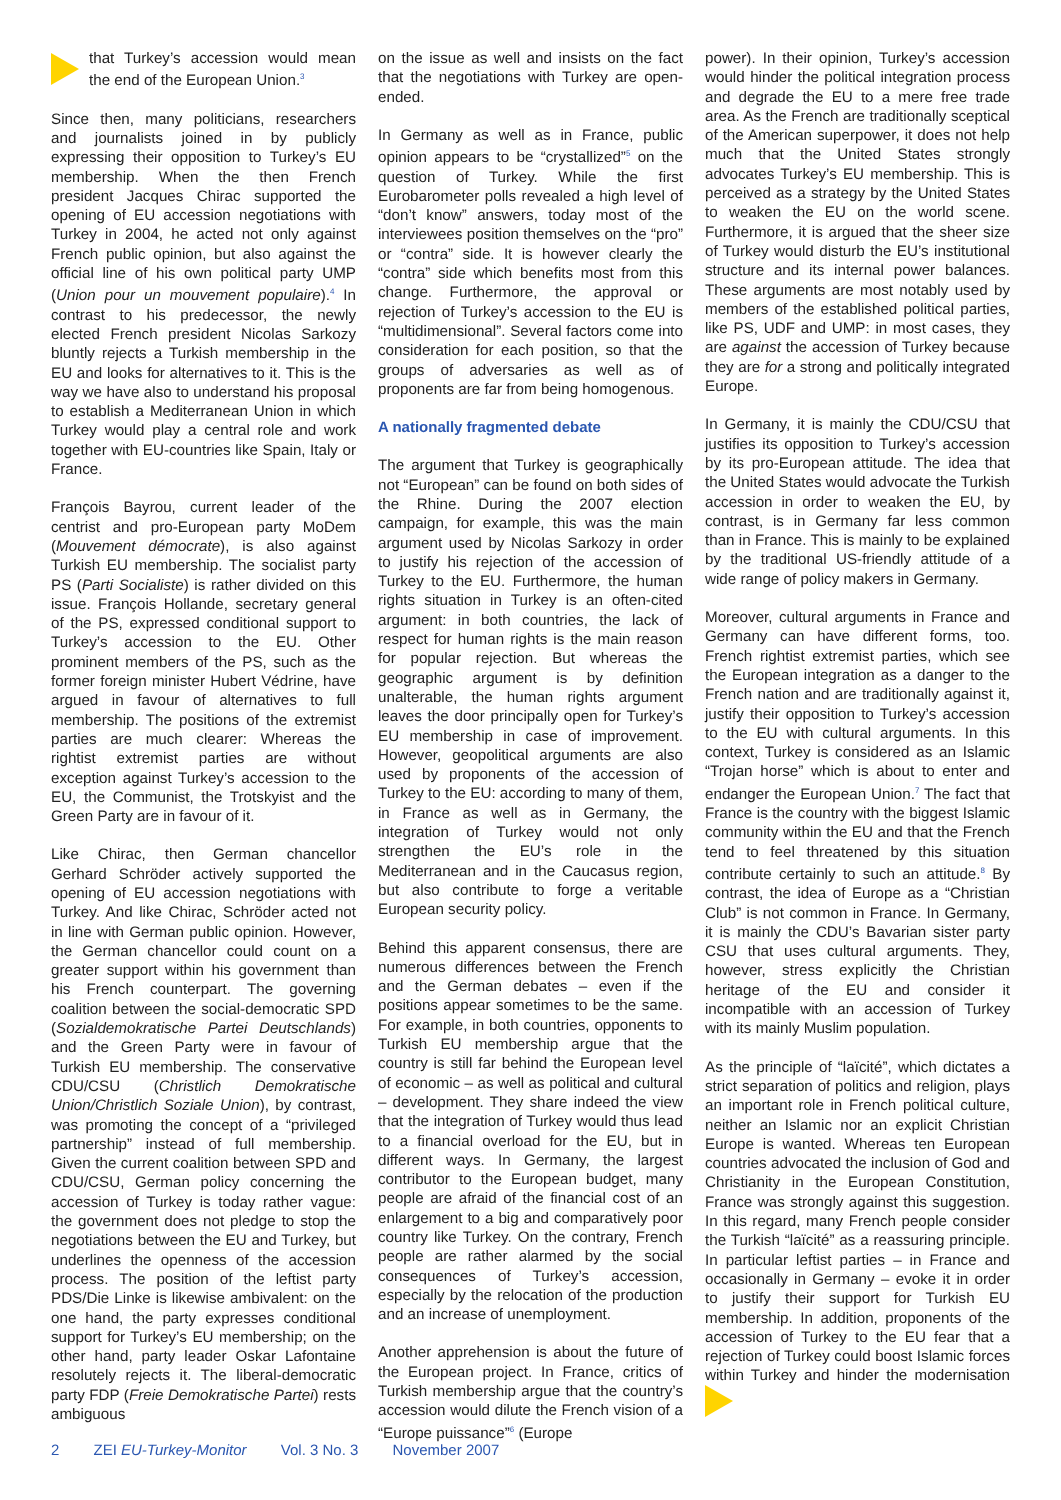that Turkey’s accession would mean the end of the European Union.<sup>3</sup>
Since then, many politicians, researchers and journalists joined in by publicly expressing their opposition to Turkey’s EU membership. When the then French president Jacques Chirac supported the opening of EU accession negotiations with Turkey in 2004, he acted not only against French public opinion, but also against the official line of his own political party UMP (Union pour un mouvement populaire).<sup>4</sup> In contrast to his predecessor, the newly elected French president Nicolas Sarkozy bluntly rejects a Turkish membership in the EU and looks for alternatives to it. This is the way we have also to understand his proposal to establish a Mediterranean Union in which Turkey would play a central role and work together with EU-countries like Spain, Italy or France.
François Bayrou, current leader of the centrist and pro-European party MoDem (Mouvement démocrate), is also against Turkish EU membership. The socialist party PS (Parti Socialiste) is rather divided on this issue. François Hollande, secretary general of the PS, expressed conditional support to Turkey’s accession to the EU. Other prominent members of the PS, such as the former foreign minister Hubert Védrine, have argued in favour of alternatives to full membership. The positions of the extremist parties are much clearer: Whereas the rightist extremist parties are without exception against Turkey’s accession to the EU, the Communist, the Trotskyist and the Green Party are in favour of it.
Like Chirac, then German chancellor Gerhard Schröder actively supported the opening of EU accession negotiations with Turkey. And like Chirac, Schröder acted not in line with German public opinion. However, the German chancellor could count on a greater support within his government than his French counterpart. The governing coalition between the social-democratic SPD (Sozialdemokratische Partei Deutschlands) and the Green Party were in favour of Turkish EU membership. The conservative CDU/CSU (Christlich Demokratische Union/Christlich Soziale Union), by contrast, was promoting the concept of a “privileged partnership” instead of full membership. Given the current coalition between SPD and CDU/CSU, German policy concerning the accession of Turkey is today rather vague: the government does not pledge to stop the negotiations between the EU and Turkey, but underlines the openness of the accession process. The position of the leftist party PDS/Die Linke is likewise ambivalent: on the one hand, the party expresses conditional support for Turkey’s EU membership; on the other hand, party leader Oskar Lafontaine resolutely rejects it. The liberal-democratic party FDP (Freie Demokratische Partei) rests ambiguous
on the issue as well and insists on the fact that the negotiations with Turkey are open-ended.
In Germany as well as in France, public opinion appears to be “crystallized”<sup>5</sup> on the question of Turkey. While the first Eurobarometer polls revealed a high level of “don’t know” answers, today most of the interviewees position themselves on the “pro” or “contra” side. It is however clearly the “contra” side which benefits most from this change. Furthermore, the approval or rejection of Turkey’s accession to the EU is “multidimensional”. Several factors come into consideration for each position, so that the groups of adversaries as well as of proponents are far from being homogenous.
A nationally fragmented debate
The argument that Turkey is geographically not “European” can be found on both sides of the Rhine. During the 2007 election campaign, for example, this was the main argument used by Nicolas Sarkozy in order to justify his rejection of the accession of Turkey to the EU. Furthermore, the human rights situation in Turkey is an often-cited argument: in both countries, the lack of respect for human rights is the main reason for popular rejection. But whereas the geographic argument is by definition unalterable, the human rights argument leaves the door principally open for Turkey’s EU membership in case of improvement. However, geopolitical arguments are also used by proponents of the accession of Turkey to the EU: according to many of them, in France as well as in Germany, the integration of Turkey would not only strengthen the EU’s role in the Mediterranean and in the Caucasus region, but also contribute to forge a veritable European security policy.
Behind this apparent consensus, there are numerous differences between the French and the German debates – even if the positions appear sometimes to be the same. For example, in both countries, opponents to Turkish EU membership argue that the country is still far behind the European level of economic – as well as political and cultural – development. They share indeed the view that the integration of Turkey would thus lead to a financial overload for the EU, but in different ways. In Germany, the largest contributor to the European budget, many people are afraid of the financial cost of an enlargement to a big and comparatively poor country like Turkey. On the contrary, French people are rather alarmed by the social consequences of Turkey’s accession, especially by the relocation of the production and an increase of unemployment.
Another apprehension is about the future of the European project. In France, critics of Turkish membership argue that the country’s accession would dilute the French vision of a “Europe puissance”<sup>6</sup> (Europe
power). In their opinion, Turkey’s accession would hinder the political integration process and degrade the EU to a mere free trade area. As the French are traditionally sceptical of the American superpower, it does not help much that the United States strongly advocates Turkey’s EU membership. This is perceived as a strategy by the United States to weaken the EU on the world scene. Furthermore, it is argued that the sheer size of Turkey would disturb the EU’s institutional structure and its internal power balances. These arguments are most notably used by members of the established political parties, like PS, UDF and UMP: in most cases, they are against the accession of Turkey because they are for a strong and politically integrated Europe.
In Germany, it is mainly the CDU/CSU that justifies its opposition to Turkey’s accession by its pro-European attitude. The idea that the United States would advocate the Turkish accession in order to weaken the EU, by contrast, is in Germany far less common than in France. This is mainly to be explained by the traditional US-friendly attitude of a wide range of policy makers in Germany.
Moreover, cultural arguments in France and Germany can have different forms, too. French rightist extremist parties, which see the European integration as a danger to the French nation and are traditionally against it, justify their opposition to Turkey’s accession to the EU with cultural arguments. In this context, Turkey is considered as an Islamic “Trojan horse” which is about to enter and endanger the European Union.<sup>7</sup> The fact that France is the country with the biggest Islamic community within the EU and that the French tend to feel threatened by this situation contribute certainly to such an attitude.<sup>8</sup> By contrast, the idea of Europe as a “Christian Club” is not common in France. In Germany, it is mainly the CDU’s Bavarian sister party CSU that uses cultural arguments. They, however, stress explicitly the Christian heritage of the EU and consider it incompatible with an accession of Turkey with its mainly Muslim population.
As the principle of “laïcité”, which dictates a strict separation of politics and religion, plays an important role in French political culture, neither an Islamic nor an explicit Christian Europe is wanted. Whereas ten European countries advocated the inclusion of God and Christianity in the European Constitution, France was strongly against this suggestion. In this regard, many French people consider the Turkish “laïcité” as a reassuring principle. In particular leftist parties – in France and occasionally in Germany – evoke it in order to justify their support for Turkish EU membership. In addition, proponents of the accession of Turkey to the EU fear that a rejection of Turkey could boost Islamic forces within Turkey and hinder the modernisation
2 ZEI EU-Turkey-Monitor Vol. 3 No. 3 November 2007